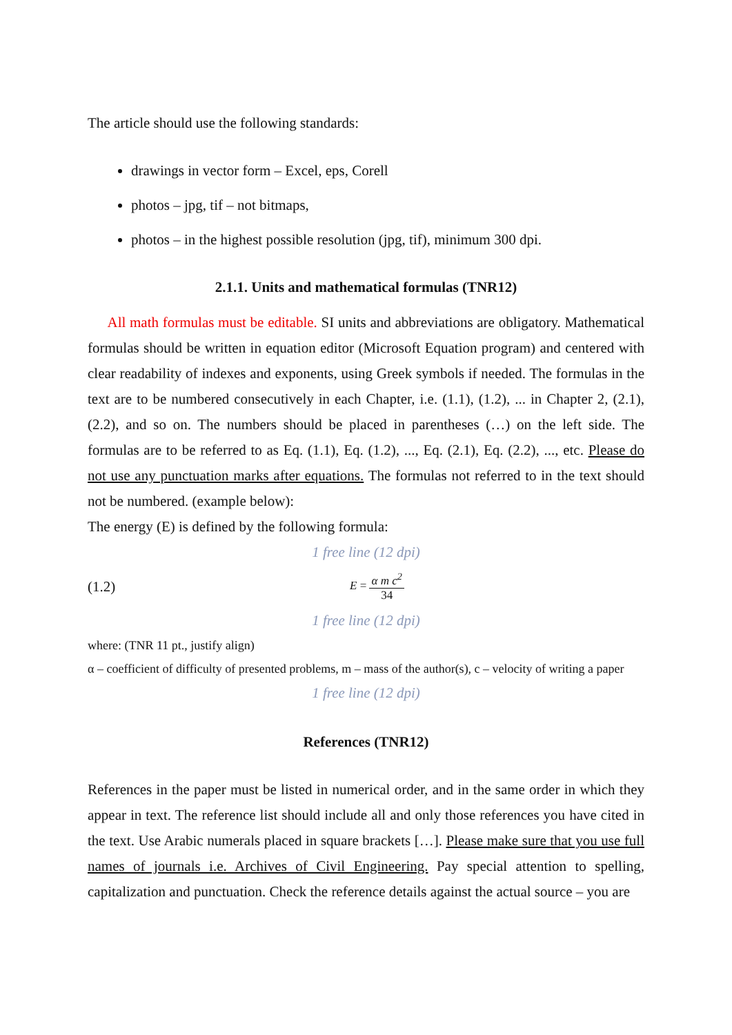The article should use the following standards:
drawings in vector form – Excel, eps, Corell
photos – jpg, tif – not bitmaps,
photos – in the highest possible resolution (jpg, tif), minimum 300 dpi.
2.1.1. Units and mathematical formulas (TNR12)
All math formulas must be editable. SI units and abbreviations are obligatory. Mathematical formulas should be written in equation editor (Microsoft Equation program) and centered with clear readability of indexes and exponents, using Greek symbols if needed. The formulas in the text are to be numbered consecutively in each Chapter, i.e. (1.1), (1.2), ... in Chapter 2, (2.1), (2.2), and so on. The numbers should be placed in parentheses (…) on the left side. The formulas are to be referred to as Eq. (1.1), Eq. (1.2), ..., Eq. (2.1), Eq. (2.2), ..., etc. Please do not use any punctuation marks after equations. The formulas not referred to in the text should not be numbered. (example below):
The energy (E) is defined by the following formula:
1 free line (12 dpi)
(1.2) E = α m c<sup>2</sup> 34
1 free line (12 dpi)
where: (TNR 11 pt., justify align)
α – coefficient of difficulty of presented problems, m – mass of the author(s), c – velocity of writing a paper
1 free line (12 dpi)
References (TNR12)
References in the paper must be listed in numerical order, and in the same order in which they appear in text. The reference list should include all and only those references you have cited in the text. Use Arabic numerals placed in square brackets […]. Please make sure that you use full names of journals i.e. Archives of Civil Engineering. Pay special attention to spelling, capitalization and punctuation. Check the reference details against the actual source – you are